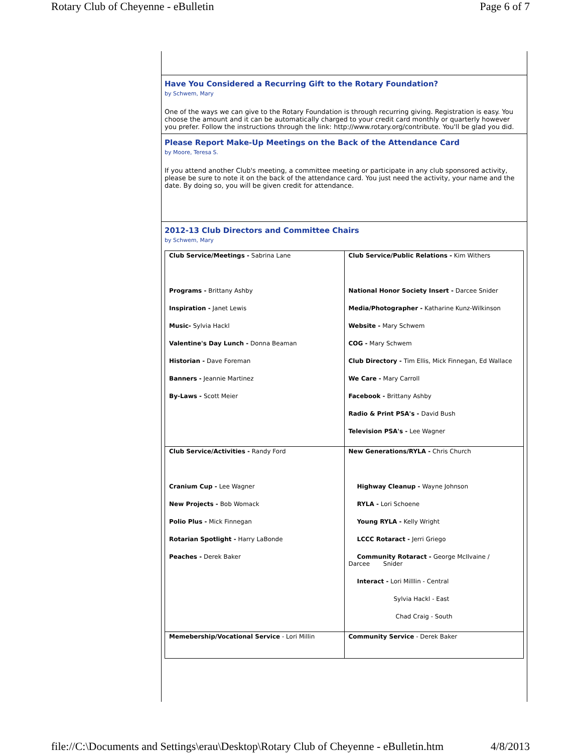Rotary Club of Cheyenne - eBulletin Page 6 of 7
Have You Considered a Recurring Gift to the Rotary Foundation?
by Schwem, Mary
One of the ways we can give to the Rotary Foundation is through recurring giving. Registration is easy. You choose the amount and it can be automatically charged to your credit card monthly or quarterly however you prefer. Follow the instructions through the link: http://www.rotary.org/contribute. You'll be glad you did.
Please Report Make-Up Meetings on the Back of the Attendance Card
by Moore, Teresa S.
If you attend another Club's meeting, a committee meeting or participate in any club sponsored activity, please be sure to note it on the back of the attendance card. You just need the activity, your name and the date. By doing so, you will be given credit for attendance.
2012-13 Club Directors and Committee Chairs
by Schwem, Mary
| Club Service/Meetings - Sabrina Lane Programs - Brittany Ashby Inspiration - Janet Lewis Music- Sylvia Hackl Valentine's Day Lunch - Donna Beaman Historian - Dave Foreman Banners - Jeannie Martinez By-Laws - Scott Meier | Club Service/Public Relations - Kim Withers National Honor Society Insert - Darcee Snider Media/Photographer - Katharine Kunz-Wilkinson Website - Mary Schwem COG - Mary Schwem Club Directory - Tim Ellis, Mick Finnegan, Ed Wallace We Care - Mary Carroll Facebook - Brittany Ashby Radio & Print PSA's - David Bush Television PSA's - Lee Wagner |
| Club Service/Activities - Randy Ford Cranium Cup - Lee Wagner New Projects - Bob Womack Polio Plus - Mick Finnegan Rotarian Spotlight - Harry LaBonde Peaches - Derek Baker | New Generations/RYLA - Chris Church Highway Cleanup - Wayne Johnson RYLA - Lori Schoene Young RYLA - Kelly Wright LCCC Rotaract - Jerri Griego Community Rotaract - George McIlvaine / Darcee Snider Interact - Lori Milllin - Central Sylvia Hackl - East Chad Craig - South |
| Memebership/Vocational Service - Lori Millin | Community Service - Derek Baker |
file://C:\Documents and Settings\erau\Desktop\Rotary Club of Cheyenne - eBulletin.htm 4/8/2013